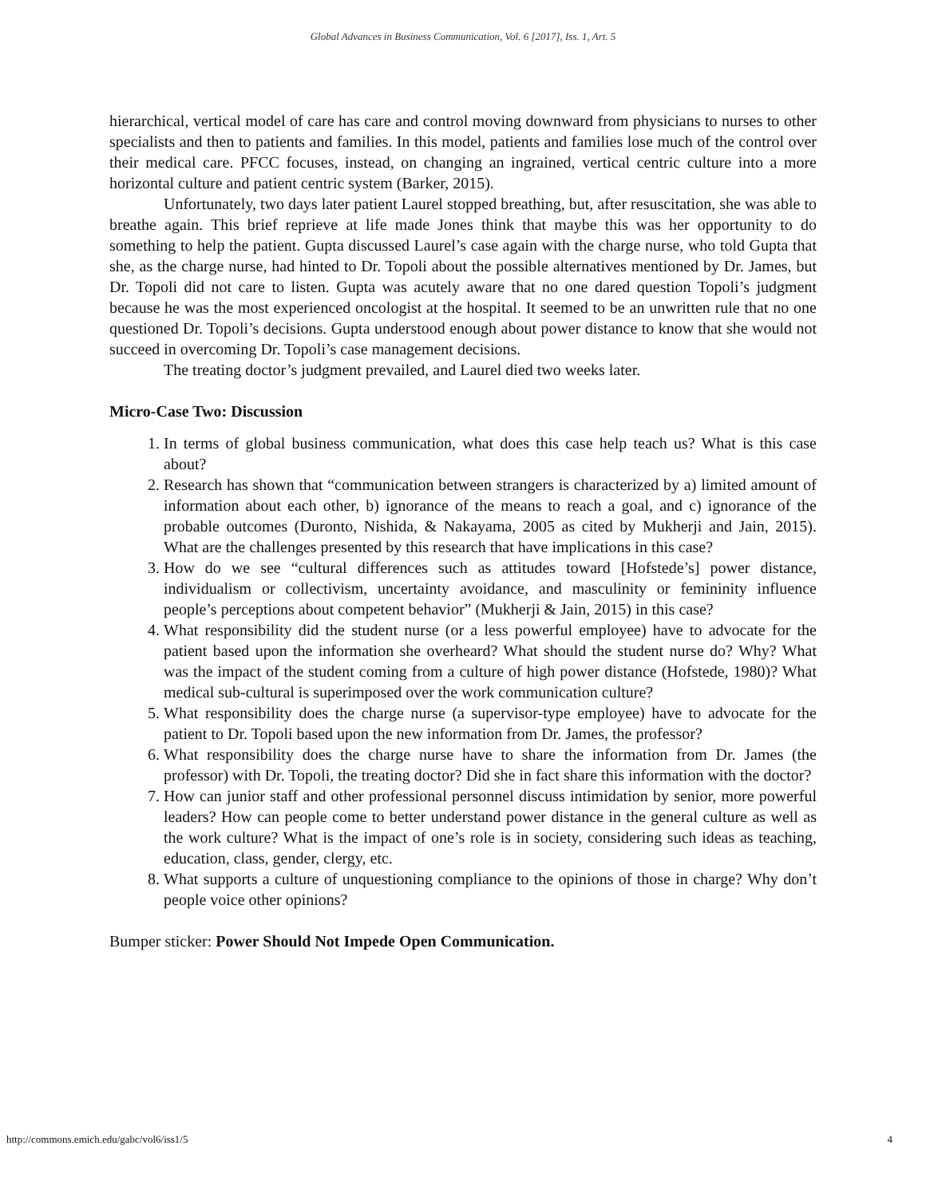Global Advances in Business Communication, Vol. 6 [2017], Iss. 1, Art. 5
hierarchical, vertical model of care has care and control moving downward from physicians to nurses to other specialists and then to patients and families. In this model, patients and families lose much of the control over their medical care. PFCC focuses, instead, on changing an ingrained, vertical centric culture into a more horizontal culture and patient centric system (Barker, 2015).
Unfortunately, two days later patient Laurel stopped breathing, but, after resuscitation, she was able to breathe again. This brief reprieve at life made Jones think that maybe this was her opportunity to do something to help the patient. Gupta discussed Laurel’s case again with the charge nurse, who told Gupta that she, as the charge nurse, had hinted to Dr. Topoli about the possible alternatives mentioned by Dr. James, but Dr. Topoli did not care to listen. Gupta was acutely aware that no one dared question Topoli’s judgment because he was the most experienced oncologist at the hospital. It seemed to be an unwritten rule that no one questioned Dr. Topoli’s decisions. Gupta understood enough about power distance to know that she would not succeed in overcoming Dr. Topoli’s case management decisions.
The treating doctor’s judgment prevailed, and Laurel died two weeks later.
Micro-Case Two: Discussion
1. In terms of global business communication, what does this case help teach us? What is this case about?
2. Research has shown that “communication between strangers is characterized by a) limited amount of information about each other, b) ignorance of the means to reach a goal, and c) ignorance of the probable outcomes (Duronto, Nishida, & Nakayama, 2005 as cited by Mukherji and Jain, 2015). What are the challenges presented by this research that have implications in this case?
3. How do we see “cultural differences such as attitudes toward [Hofstede’s] power distance, individualism or collectivism, uncertainty avoidance, and masculinity or femininity influence people’s perceptions about competent behavior” (Mukherji & Jain, 2015) in this case?
4. What responsibility did the student nurse (or a less powerful employee) have to advocate for the patient based upon the information she overheard? What should the student nurse do? Why? What was the impact of the student coming from a culture of high power distance (Hofstede, 1980)? What medical sub-cultural is superimposed over the work communication culture?
5. What responsibility does the charge nurse (a supervisor-type employee) have to advocate for the patient to Dr. Topoli based upon the new information from Dr. James, the professor?
6. What responsibility does the charge nurse have to share the information from Dr. James (the professor) with Dr. Topoli, the treating doctor? Did she in fact share this information with the doctor?
7. How can junior staff and other professional personnel discuss intimidation by senior, more powerful leaders? How can people come to better understand power distance in the general culture as well as the work culture? What is the impact of one’s role is in society, considering such ideas as teaching, education, class, gender, clergy, etc.
8. What supports a culture of unquestioning compliance to the opinions of those in charge? Why don’t people voice other opinions?
Bumper sticker: Power Should Not Impede Open Communication.
http://commons.emich.edu/gabc/vol6/iss1/5 4